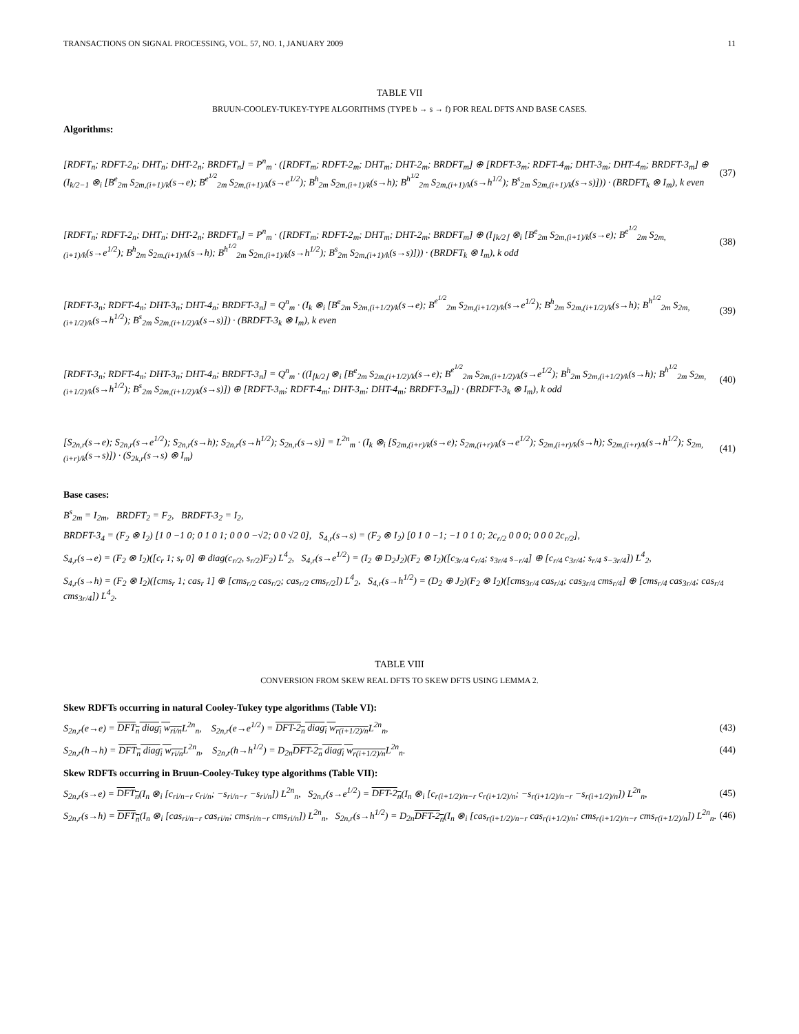TRANSACTIONS ON SIGNAL PROCESSING, VOL. 57, NO. 1, JANUARY 2009 11
TABLE VII
BRUUN-COOLEY-TUKEY-TYPE ALGORITHMS (TYPE b → s → f) FOR REAL DFTS AND BASE CASES.
Algorithms:
[RDFT<sub>n</sub>; RDFT-2<sub>n</sub>; DHT<sub>n</sub>; DHT-2<sub>n</sub>; BRDFT<sub>n</sub>] = P<sup>n</sup><sub>m</sub> · ([RDFT<sub>m</sub>; RDFT-2<sub>m</sub>; DHT<sub>m</sub>; DHT-2<sub>m</sub>; BRDFT<sub>m</sub>] ⊕ [RDFT-3<sub>m</sub>; RDFT-4<sub>m</sub>; DHT-3<sub>m</sub>; DHT-4<sub>m</sub>; BRDFT-3<sub>m</sub>] ⊕ (I<sub>k/2−1</sub> ⊗<sub>i</sub> [B<sup>e</sup><sub>2m</sub> S<sub>2m,(i+1)/k</sub>(s→e); B<sup>e<sup>1/2</sup></sup><sub>2m</sub> S<sub>2m,(i+1)/k</sub>(s→e<sup>1/2</sup>); B<sup>h</sup><sub>2m</sub> S<sub>2m,(i+1)/k</sub>(s→h); B<sup>h<sup>1/2</sup></sup><sub>2m</sub> S<sub>2m,(i+1)/k</sub>(s→h<sup>1/2</sup>); B<sup>s</sup><sub>2m</sub> S<sub>2m,(i+1)/k</sub>(s→s)])) · (BRDFT<sub>k</sub> ⊗ I<sub>m</sub>), k even (37)
[RDFT<sub>n</sub>; RDFT-2<sub>n</sub>; DHT<sub>n</sub>; DHT-2<sub>n</sub>; BRDFT<sub>n</sub>] = P<sup>n</sup><sub>m</sub> · ([RDFT<sub>m</sub>; RDFT-2<sub>m</sub>; DHT<sub>m</sub>; DHT-2<sub>m</sub>; BRDFT<sub>m</sub>] ⊕ (I<sub>⌊k/2⌋</sub> ⊗<sub>i</sub> [B<sup>e</sup><sub>2m</sub> S<sub>2m,(i+1)/k</sub>(s→e); B<sup>e<sup>1/2</sup></sup><sub>2m</sub> S<sub>2m,(i+1)/k</sub>(s→e<sup>1/2</sup>); B<sup>h</sup><sub>2m</sub> S<sub>2m,(i+1)/k</sub>(s→h); B<sup>h<sup>1/2</sup></sup><sub>2m</sub> S<sub>2m,(i+1)/k</sub>(s→h<sup>1/2</sup>); B<sup>s</sup><sub>2m</sub> S<sub>2m,(i+1)/k</sub>(s→s)])) · (BRDFT<sub>k</sub> ⊗ I<sub>m</sub>), k odd (38)
[RDFT-3<sub>n</sub>; RDFT-4<sub>n</sub>; DHT-3<sub>n</sub>; DHT-4<sub>n</sub>; BRDFT-3<sub>n</sub>] = Q<sup>n</sup><sub>m</sub> · (I<sub>k</sub> ⊗<sub>i</sub> [B<sup>e</sup><sub>2m</sub> S<sub>2m,(i+1/2)/k</sub>(s→e); B<sup>e<sup>1/2</sup></sup><sub>2m</sub> S<sub>2m,(i+1/2)/k</sub>(s→e<sup>1/2</sup>); B<sup>h</sup><sub>2m</sub> S<sub>2m,(i+1/2)/k</sub>(s→h); B<sup>h<sup>1/2</sup></sup><sub>2m</sub> S<sub>2m,(i+1/2)/k</sub>(s→h<sup>1/2</sup>); B<sup>s</sup><sub>2m</sub> S<sub>2m,(i+1/2)/k</sub>(s→s)]) · (BRDFT-3<sub>k</sub> ⊗ I<sub>m</sub>), k even (39)
[RDFT-3<sub>n</sub>; RDFT-4<sub>n</sub>; DHT-3<sub>n</sub>; DHT-4<sub>n</sub>; BRDFT-3<sub>n</sub>] = Q<sup>n</sup><sub>m</sub> · ((I<sub>⌊k/2⌋</sub> ⊗<sub>i</sub> [B<sup>e</sup><sub>2m</sub> S<sub>2m,(i+1/2)/k</sub>(s→e); B<sup>e<sup>1/2</sup></sup><sub>2m</sub> S<sub>2m,(i+1/2)/k</sub>(s→e<sup>1/2</sup>); B<sup>h</sup><sub>2m</sub> S<sub>2m,(i+1/2)/k</sub>(s→h); B<sup>h<sup>1/2</sup></sup><sub>2m</sub> S<sub>2m,(i+1/2)/k</sub>(s→h<sup>1/2</sup>); B<sup>s</sup><sub>2m</sub> S<sub>2m,(i+1/2)/k</sub>(s→s)]) ⊕ [RDFT-3<sub>m</sub>; RDFT-4<sub>m</sub>; DHT-3<sub>m</sub>; DHT-4<sub>m</sub>; BRDFT-3<sub>m</sub>]) · (BRDFT-3<sub>k</sub> ⊗ I<sub>m</sub>), k odd (40)
[S<sub>2n,r</sub>(s→e); S<sub>2n,r</sub>(s→e<sup>1/2</sup>); S<sub>2n,r</sub>(s→h); S<sub>2n,r</sub>(s→h<sup>1/2</sup>); S<sub>2n,r</sub>(s→s)] = L<sup>2n</sup><sub>m</sub> · (I<sub>k</sub> ⊗<sub>i</sub> [S<sub>2m,(i+r)/k</sub>(s→e); S<sub>2m,(i+r)/k</sub>(s→e<sup>1/2</sup>); S<sub>2m,(i+r)/k</sub>(s→h); S<sub>2m,(i+r)/k</sub>(s→h<sup>1/2</sup>); S<sub>2m,(i+r)/k</sub>(s→s)]) · (S<sub>2k,r</sub>(s→s) ⊗ I<sub>m</sub>) (41)
Base cases:
B<sup>s</sup><sub>2m</sub> = I<sub>2m</sub>, BRDFT<sub>2</sub> = F<sub>2</sub>, BRDFT-3<sub>2</sub> = I<sub>2</sub>,
BRDFT-3<sub>4</sub> = (F<sub>2</sub> ⊗ I<sub>2</sub>) [1 0 −1 0; 0 1 0 1; 0 0 0 −√2; 0 0 √2 0], S<sub>4,r</sub>(s→s) = (F<sub>2</sub> ⊗ I<sub>2</sub>) [0 1 0 −1; −1 0 1 0; 2c<sub>r/2</sub> 0 0 0; 0 0 0 2c<sub>r/2</sub>],
S<sub>4,r</sub>(s→e) = (F<sub>2</sub> ⊗ I<sub>2</sub>)([c<sub>r</sub> 1; s<sub>r</sub> 0] ⊕ diag(c<sub>r/2</sub>, s<sub>r/2</sub>)F<sub>2</sub>) L<sup>4</sup><sub>2</sub>, S<sub>4,r</sub>(s→e<sup>1/2</sup>) = (I<sub>2</sub> ⊕ D<sub>2</sub>J<sub>2</sub>)(F<sub>2</sub> ⊗ I<sub>2</sub>)([c<sub>3r/4</sub> c<sub>r/4</sub>; s<sub>3r/4</sub> s<sub>−r/4</sub>] ⊕ [c<sub>r/4</sub> c<sub>3r/4</sub>; s<sub>r/4</sub> s<sub>−3r/4</sub>]) L<sup>4</sup><sub>2</sub>,
S<sub>4,r</sub>(s→h) = (F<sub>2</sub> ⊗ I<sub>2</sub>)([cms<sub>r</sub> 1; cas<sub>r</sub> 1] ⊕ [cms<sub>r/2</sub> cas<sub>r/2</sub>; cas<sub>r/2</sub> cms<sub>r/2</sub>]) L<sup>4</sup><sub>2</sub>, S<sub>4,r</sub>(s→h<sup>1/2</sup>) = (D<sub>2</sub> ⊕ J<sub>2</sub>)(F<sub>2</sub> ⊗ I<sub>2</sub>)([cms<sub>3r/4</sub> cas<sub>r/4</sub>; cas<sub>3r/4</sub> cms<sub>r/4</sub>] ⊕ [cms<sub>r/4</sub> cas<sub>3r/4</sub>; cas<sub>r/4</sub> cms<sub>3r/4</sub>]) L<sup>4</sup><sub>2</sub>.
TABLE VIII
CONVERSION FROM SKEW REAL DFTS TO SKEW DFTS USING LEMMA 2.
Skew RDFTs occurring in natural Cooley-Tukey type algorithms (Table VI):
S<sub>2n,r</sub>(e→e) = DFT<sub>n</sub> diag<sub>i</sub> w<sub>ri/n</sub> L<sup>2n</sup><sub>n</sub>, S<sub>2n,r</sub>(e→e<sup>1/2</sup>) = DFT-2<sub>n</sub> diag<sub>i</sub> w<sub>r(i+1/2)/n</sub> L<sup>2n</sup><sub>n</sub>, (43)
S<sub>2n,r</sub>(h→h) = DFT<sub>n</sub> diag<sub>i</sub> w<sub>ri/n</sub> L<sup>2n</sup><sub>n</sub>, S<sub>2n,r</sub>(h→h<sup>1/2</sup>) = D<sub>2n</sub>DFT-2<sub>n</sub> diag<sub>i</sub> w<sub>r(i+1/2)/n</sub> L<sup>2n</sup><sub>n</sub>. (44)
Skew RDFTs occurring in Bruun-Cooley-Tukey type algorithms (Table VII):
S<sub>2n,r</sub>(s→e) = DFT<sub>n</sub>(I<sub>n</sub> ⊗<sub>i</sub> [c<sub>ri/n−r</sub> c<sub>ri/n</sub>; −s<sub>ri/n−r</sub> −s<sub>ri/n</sub>]) L<sup>2n</sup><sub>n</sub>, S<sub>2n,r</sub>(s→e<sup>1/2</sup>) = DFT-2<sub>n</sub>(I<sub>n</sub> ⊗<sub>i</sub> [c<sub>r(i+1/2)/n−r</sub> c<sub>r(i+1/2)/n</sub>; −s<sub>r(i+1/2)/n−r</sub> −s<sub>r(i+1/2)/n</sub>]) L<sup>2n</sup><sub>n</sub>, (45)
S<sub>2n,r</sub>(s→h) = DFT<sub>n</sub>(I<sub>n</sub> ⊗<sub>i</sub> [cas<sub>ri/n−r</sub> cas<sub>ri/n</sub>; cms<sub>ri/n−r</sub> cms<sub>ri/n</sub>]) L<sup>2n</sup><sub>n</sub>, S<sub>2n,r</sub>(s→h<sup>1/2</sup>) = D<sub>2n</sub>DFT-2<sub>n</sub>(I<sub>n</sub> ⊗<sub>i</sub> [cas<sub>r(i+1/2)/n−r</sub> cas<sub>r(i+1/2)/n</sub>; cms<sub>r(i+1/2)/n−r</sub> cms<sub>r(i+1/2)/n</sub>]) L<sup>2n</sup><sub>n</sub>. (46)